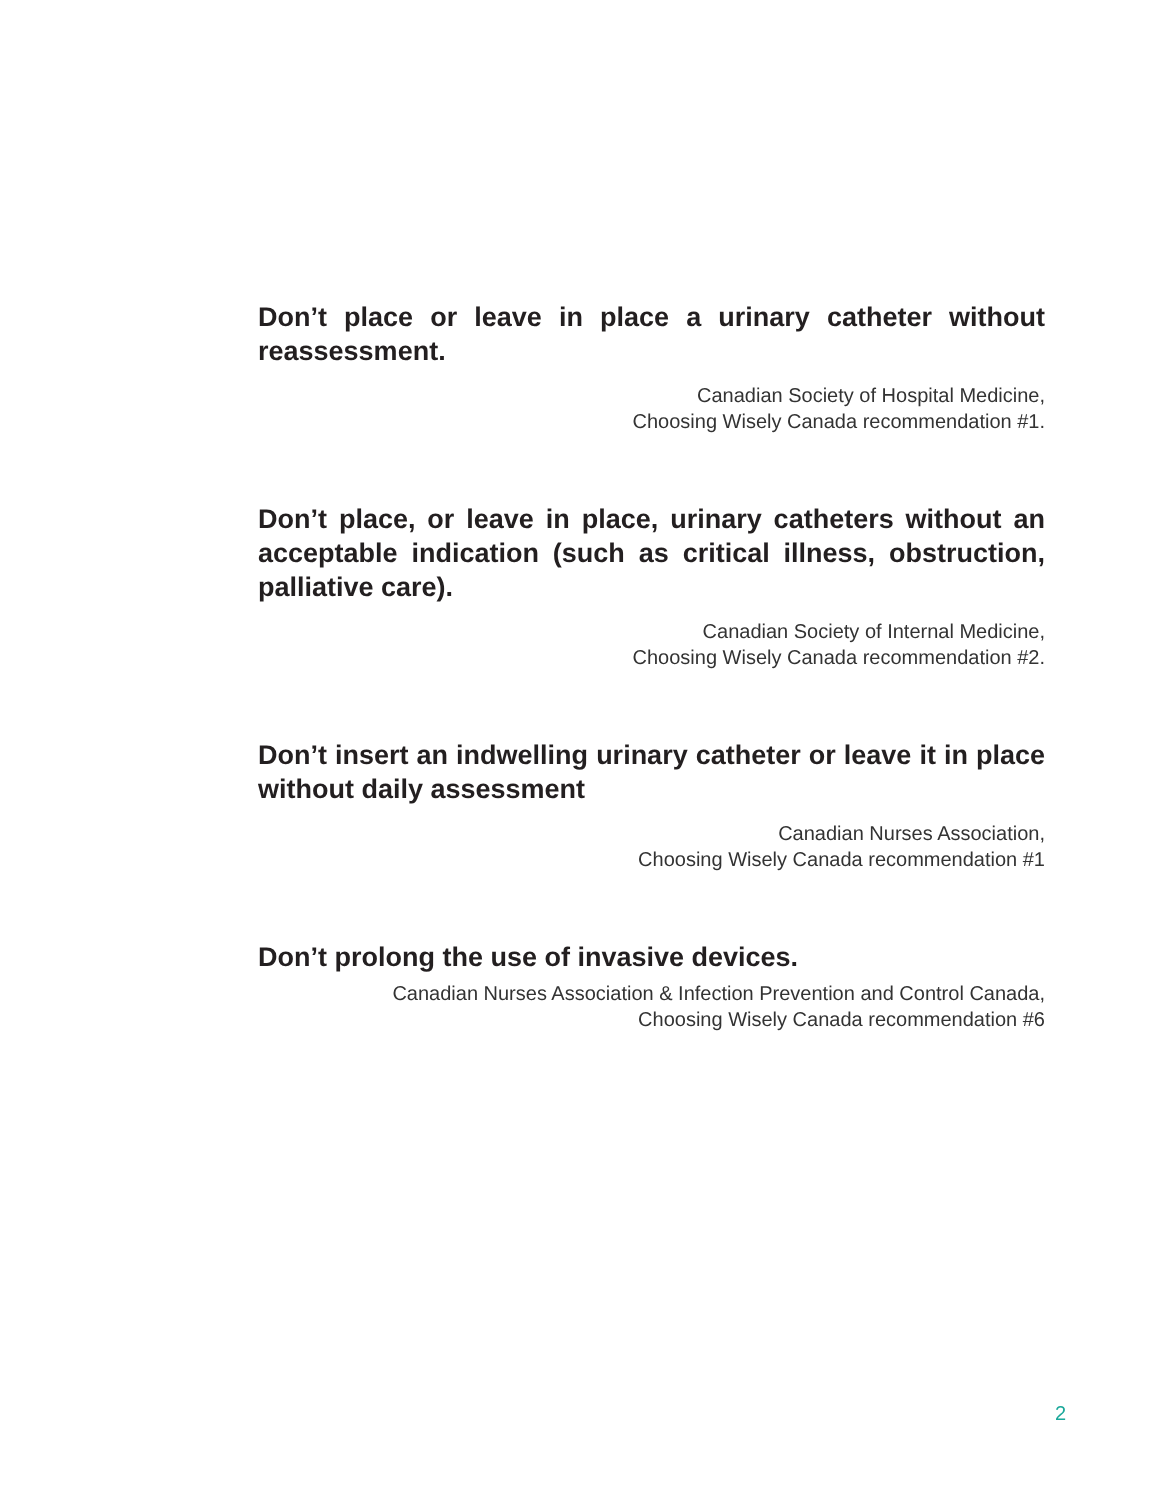Don’t place or leave in place a urinary catheter without reassessment.
Canadian Society of Hospital Medicine,
Choosing Wisely Canada recommendation #1.
Don’t place, or leave in place, urinary catheters without an acceptable indication (such as critical illness, obstruction, palliative care).
Canadian Society of Internal Medicine,
Choosing Wisely Canada recommendation #2.
Don’t insert an indwelling urinary catheter or leave it in place without daily assessment
Canadian Nurses Association,
Choosing Wisely Canada recommendation #1
Don’t prolong the use of invasive devices.
Canadian Nurses Association & Infection Prevention and Control Canada,
Choosing Wisely Canada recommendation #6
2